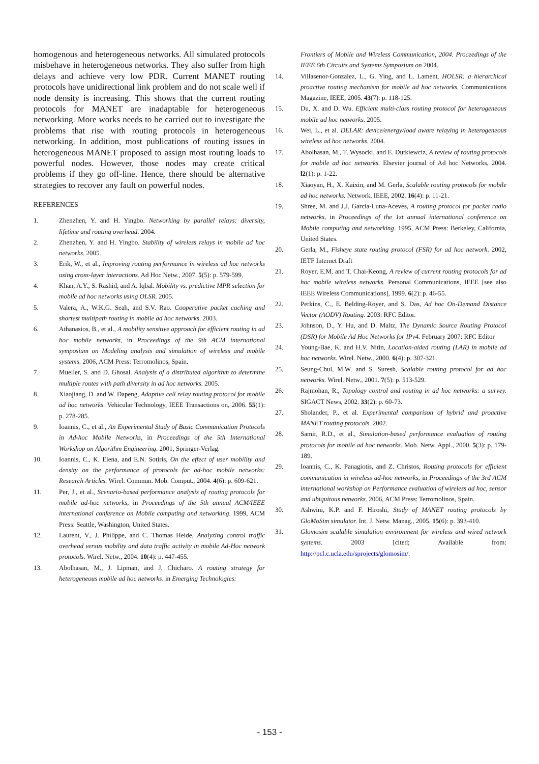homogenous and heterogeneous networks. All simulated protocols misbehave in heterogeneous networks. They also suffer from high delays and achieve very low PDR. Current MANET routing protocols have unidirectional link problem and do not scale well if node density is increasing. This shows that the current routing protocols for MANET are inadaptable for heterogeneous networking. More works needs to be carried out to investigate the problems that rise with routing protocols in heterogeneous networking. In addition, most publications of routing issues in heterogeneous MANET proposed to assign most routing loads to powerful nodes. However, those nodes may create critical problems if they go off-line. Hence, there should be alternative strategies to recover any fault on powerful nodes.
REFERENCES
1. Zhenzhen, Y. and H. Yingbo. Networking by parallel relays: diversity, lifetime and routing overhead. 2004.
2. Zhenzhen, Y. and H. Yingbo. Stability of wireless relays in mobile ad hoc networks. 2005.
3. Erik, W., et al., Improving routing performance in wireless ad hoc networks using cross-layer interactions. Ad Hoc Netw., 2007. 5(5): p. 579-599.
4. Khan, A.Y., S. Rashid, and A. Iqbal. Mobility vs. predictive MPR selection for mobile ad hoc networks using OLSR. 2005.
5. Valera, A., W.K.G. Seah, and S.V. Rao. Cooperative packet caching and shortest multipath routing in mobile ad hoc networks. 2003.
6. Athanasios, B., et al., A mobility sensitive approach for efficient routing in ad hoc mobile networks, in Proceedings of the 9th ACM international symposium on Modeling analysis and simulation of wireless and mobile systems. 2006, ACM Press: Terromolinos, Spain.
7. Mueller, S. and D. Ghosal. Analysis of a distributed algorithm to determine multiple routes with path diversity in ad hoc networks. 2005.
8. Xiaojiang, D. and W. Dapeng, Adaptive cell relay routing protocol for mobile ad hoc networks. Vehicular Technology, IEEE Transactions on, 2006. 55(1): p. 278-285.
9. Ioannis, C., et al., An Experimental Study of Basic Communication Protocols in Ad-hoc Mobile Networks, in Proceedings of the 5th International Workshop on Algorithm Engineering. 2001, Springer-Verlag.
10. Ioannis, C., K. Elena, and E.N. Sotiris, On the effect of user mobility and density on the performance of protocols for ad-hoc mobile networks: Research Articles. Wirel. Commun. Mob. Comput., 2004. 4(6): p. 609-621.
11. Per, J., et al., Scenario-based performance analysis of routing protocols for mobile ad-hoc networks, in Proceedings of the 5th annual ACM/IEEE international conference on Mobile computing and networking. 1999, ACM Press: Seattle, Washington, United States.
12. Laurent, V., J. Philippe, and C. Thomas Heide, Analyzing control traffic overhead versus mobility and data traffic activity in mobile Ad-Hoc network protocols. Wirel. Netw., 2004. 10(4): p. 447-455.
13. Abolhasan, M., J. Lipman, and J. Chicharo. A routing strategy for heterogeneous mobile ad hoc networks. in Emerging Technologies:
Frontiers of Mobile and Wireless Communication, 2004. Proceedings of the IEEE 6th Circuits and Systems Symposium on 2004.
14. Villasenor-Gonzalez, L., G. Ying, and L. Lament, HOLSR: a hierarchical proactive routing mechanism for mobile ad hoc networks. Communications Magazine, IEEE, 2005. 43(7): p. 118-125.
15. Du, X. and D. Wu. Efficient multi-class routing protocol for heterogeneous mobile ad hoc networks. 2005.
16. Wei, L., et al. DELAR: device/energy/load aware relaying in heterogeneous wireless ad hoc networks. 2004.
17. Abolhasan, M., T. Wysocki, and E. Dutkiewciz, A review of routing protocols for mobile ad hoc networks. Elsevier journal of Ad hoc Networks, 2004. l2(1): p. 1-22.
18. Xiaoyan, H., X. Kaixin, and M. Gerla, Scalable routing protocols for mobile ad hoc networks. Network, IEEE, 2002. 16(4): p. 11-21.
19. Shree, M. and J.J. Garcia-Luna-Aceves, A routing protocol for packet radio networks, in Proceedings of the 1st annual international conference on Mobile computing and networking. 1995, ACM Press: Berkeley, California, United States.
20. Gerla, M., Fisheye state routing protocol (FSR) for ad hoc network. 2002, IETF Internet Draft
21. Royer, E.M. and T. Chai-Keong, A review of current routing protocols for ad hoc mobile wireless networks. Personal Communications, IEEE [see also IEEE Wireless Communications], 1999. 6(2): p. 46-55.
22. Perkins, C., E. Belding-Royer, and S. Das, Ad hoc On-Demand Distance Vector (AODV) Routing. 2003: RFC Editor.
23. Johnson, D., Y. Hu, and D. Maltz, The Dynamic Source Routing Protocol (DSR) for Mobile Ad Hoc Networks for IPv4. February 2007: RFC Editor
24. Young-Bae, K. and H.V. Nitin, Location-aided routing (LAR) in mobile ad hoc networks. Wirel. Netw., 2000. 6(4): p. 307-321.
25. Seung-Chul, M.W. and S. Suresh, Scalable routing protocol for ad hoc networks. Wirel. Netw., 2001. 7(5): p. 513-529.
26. Rajmohan, R., Topology control and routing in ad hoc networks: a survey. SIGACT News, 2002. 33(2): p. 60-73.
27. Sholander, P., et al. Experimental comparison of hybrid and proactive MANET routing protocols. 2002.
28. Samir, R.D., et al., Simulation-based performance evaluation of routing protocols for mobile ad hoc networks. Mob. Netw. Appl., 2000. 5(3): p. 179-189.
29. Ioannis, C., K. Panagiotis, and Z. Christos, Routing protocols for efficient communication in wireless ad-hoc networks, in Proceedings of the 3rd ACM international workshop on Performance evaluation of wireless ad hoc, sensor and ubiquitous networks. 2006, ACM Press: Terromolinos, Spain.
30. Ashwini, K.P. and F. Hiroshi, Study of MANET routing protocols by GloMoSim simulator. Int. J. Netw. Manag., 2005. 15(6): p. 393-410.
31. Glomosim scalable simulation environment for wireless and wired network systems. 2003 [cited; Available from: http://pcl.c.ucla.edu/sprojects/glomosim/.
- 153 -